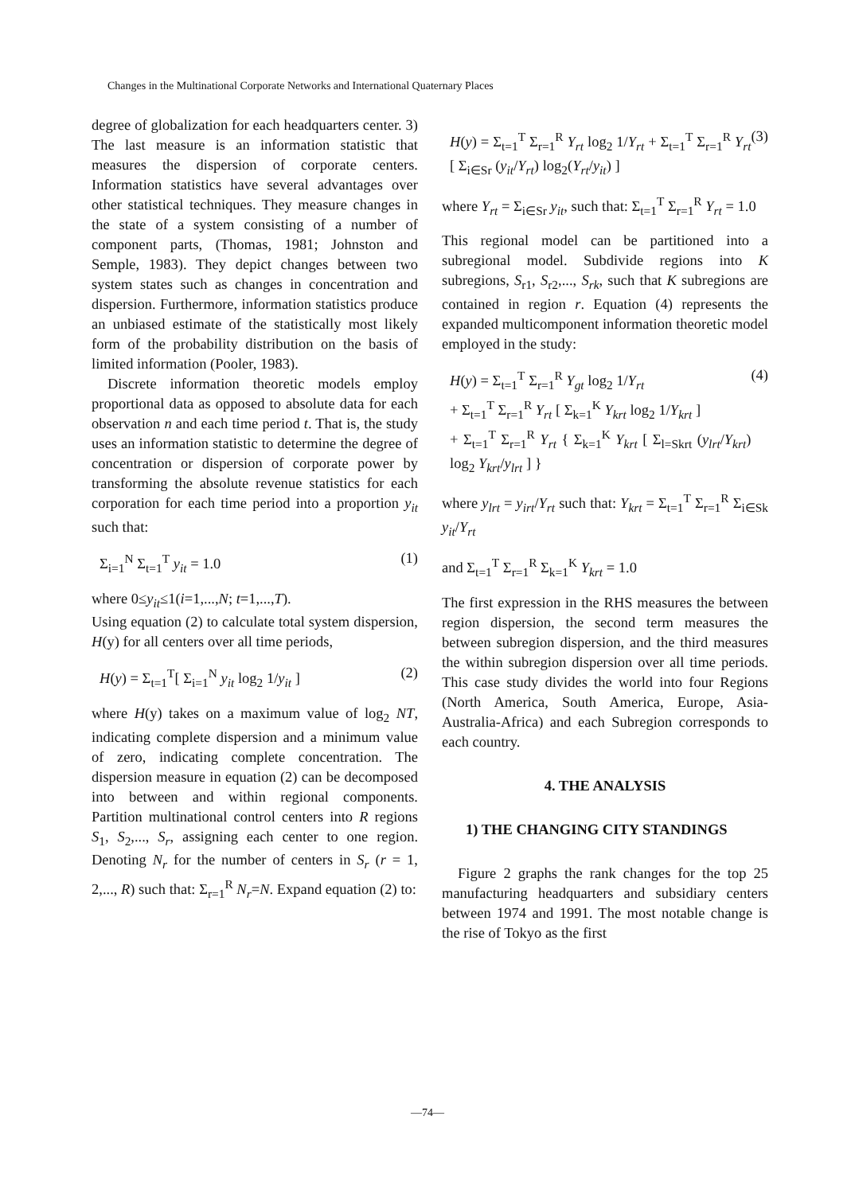Changes in the Multinational Corporate Networks and International Quaternary Places
degree of globalization for each headquarters center. 3) The last measure is an information statistic that measures the dispersion of corporate centers. Information statistics have several advantages over other statistical techniques. They measure changes in the state of a system consisting of a number of component parts, (Thomas, 1981; Johnston and Semple, 1983). They depict changes between two system states such as changes in concentration and dispersion. Furthermore, information statistics produce an unbiased estimate of the statistically most likely form of the probability distribution on the basis of limited information (Pooler, 1983).
Discrete information theoretic models employ proportional data as opposed to absolute data for each observation n and each time period t. That is, the study uses an information statistic to determine the degree of concentration or dispersion of corporate power by transforming the absolute revenue statistics for each corporation for each time period into a proportion y<sub>it</sub> such that:
Σ<sub>i=1</sub><sup>N</sup> Σ<sub>t=1</sub><sup>T</sup> y<sub>it</sub> = 1.0 (1)
where 0≤y<sub>it</sub>≤1(i=1,...,N; t=1,...,T).
Using equation (2) to calculate total system dispersion, H(y) for all centers over all time periods,
H(y) = Σ<sub>t=1</sub><sup>T</sup>[ Σ<sub>i=1</sub><sup>N</sup> y<sub>it</sub> log<sub>2</sub> 1/y<sub>it</sub> ] (2)
where H(y) takes on a maximum value of log<sub>2</sub> NT, indicating complete dispersion and a minimum value of zero, indicating complete concentration. The dispersion measure in equation (2) can be decomposed into between and within regional components. Partition multinational control centers into R regions S<sub>1</sub>, S<sub>2</sub>,..., S<sub>r</sub>, assigning each center to one region. Denoting N<sub>r</sub> for the number of centers in S<sub>r</sub> (r = 1, 2,..., R) such that: Σ<sub>r=1</sub><sup>R</sup> N<sub>r</sub>=N. Expand equation (2) to:
H(y) = Σ<sub>t=1</sub><sup>T</sup> Σ<sub>r=1</sub><sup>R</sup> Y<sub>rt</sub> log<sub>2</sub> 1/Y<sub>rt</sub> + Σ<sub>t=1</sub><sup>T</sup> Σ<sub>r=1</sub><sup>R</sup> Y<sub>rt</sub> [ Σ<sub>i∈Sr</sub> (y<sub>it</sub>/Y<sub>rt</sub>) log<sub>2</sub>(Y<sub>rt</sub>/y<sub>it</sub>) ] (3)
where Y<sub>rt</sub> = Σ<sub>i∈Sr</sub> y<sub>it</sub>, such that: Σ<sub>t=1</sub><sup>T</sup> Σ<sub>r=1</sub><sup>R</sup> Y<sub>rt</sub> = 1.0
This regional model can be partitioned into a subregional model. Subdivide regions into K subregions, S<sub>r1</sub>, S<sub>r2</sub>,..., S<sub>rk</sub>, such that K subregions are contained in region r. Equation (4) represents the expanded multicomponent information theoretic model employed in the study:
H(y) = Σ<sub>t=1</sub><sup>T</sup> Σ<sub>r=1</sub><sup>R</sup> Y<sub>gt</sub> log<sub>2</sub> 1/Y<sub>rt</sub>
+ Σ<sub>t=1</sub><sup>T</sup> Σ<sub>r=1</sub><sup>R</sup> Y<sub>rt</sub> [ Σ<sub>k=1</sub><sup>K</sup> Y<sub>krt</sub> log<sub>2</sub> 1/Y<sub>krt</sub> ]
+ Σ<sub>t=1</sub><sup>T</sup> Σ<sub>r=1</sub><sup>R</sup> Y<sub>rt</sub> { Σ<sub>k=1</sub><sup>K</sup> Y<sub>krt</sub> [ Σ<sub>l=Skrt</sub> (y<sub>lrt</sub>/Y<sub>krt</sub>) log<sub>2</sub> Y<sub>krt</sub>/y<sub>lrt</sub> ] } (4)
where y<sub>lrt</sub> = y<sub>irt</sub>/Y<sub>rt</sub> such that: Y<sub>krt</sub> = Σ<sub>t=1</sub><sup>T</sup> Σ<sub>r=1</sub><sup>R</sup> Σ<sub>i∈Sk</sub> y<sub>it</sub>/Y<sub>rt</sub>
and Σ<sub>t=1</sub><sup>T</sup> Σ<sub>r=1</sub><sup>R</sup> Σ<sub>k=1</sub><sup>K</sup> Y<sub>krt</sub> = 1.0
The first expression in the RHS measures the between region dispersion, the second term measures the between subregion dispersion, and the third measures the within subregion dispersion over all time periods. This case study divides the world into four Regions (North America, South America, Europe, Asia-Australia-Africa) and each Subregion corresponds to each country.
4. THE ANALYSIS
1) THE CHANGING CITY STANDINGS
Figure 2 graphs the rank changes for the top 25 manufacturing headquarters and subsidiary centers between 1974 and 1991. The most notable change is the rise of Tokyo as the first
—74—